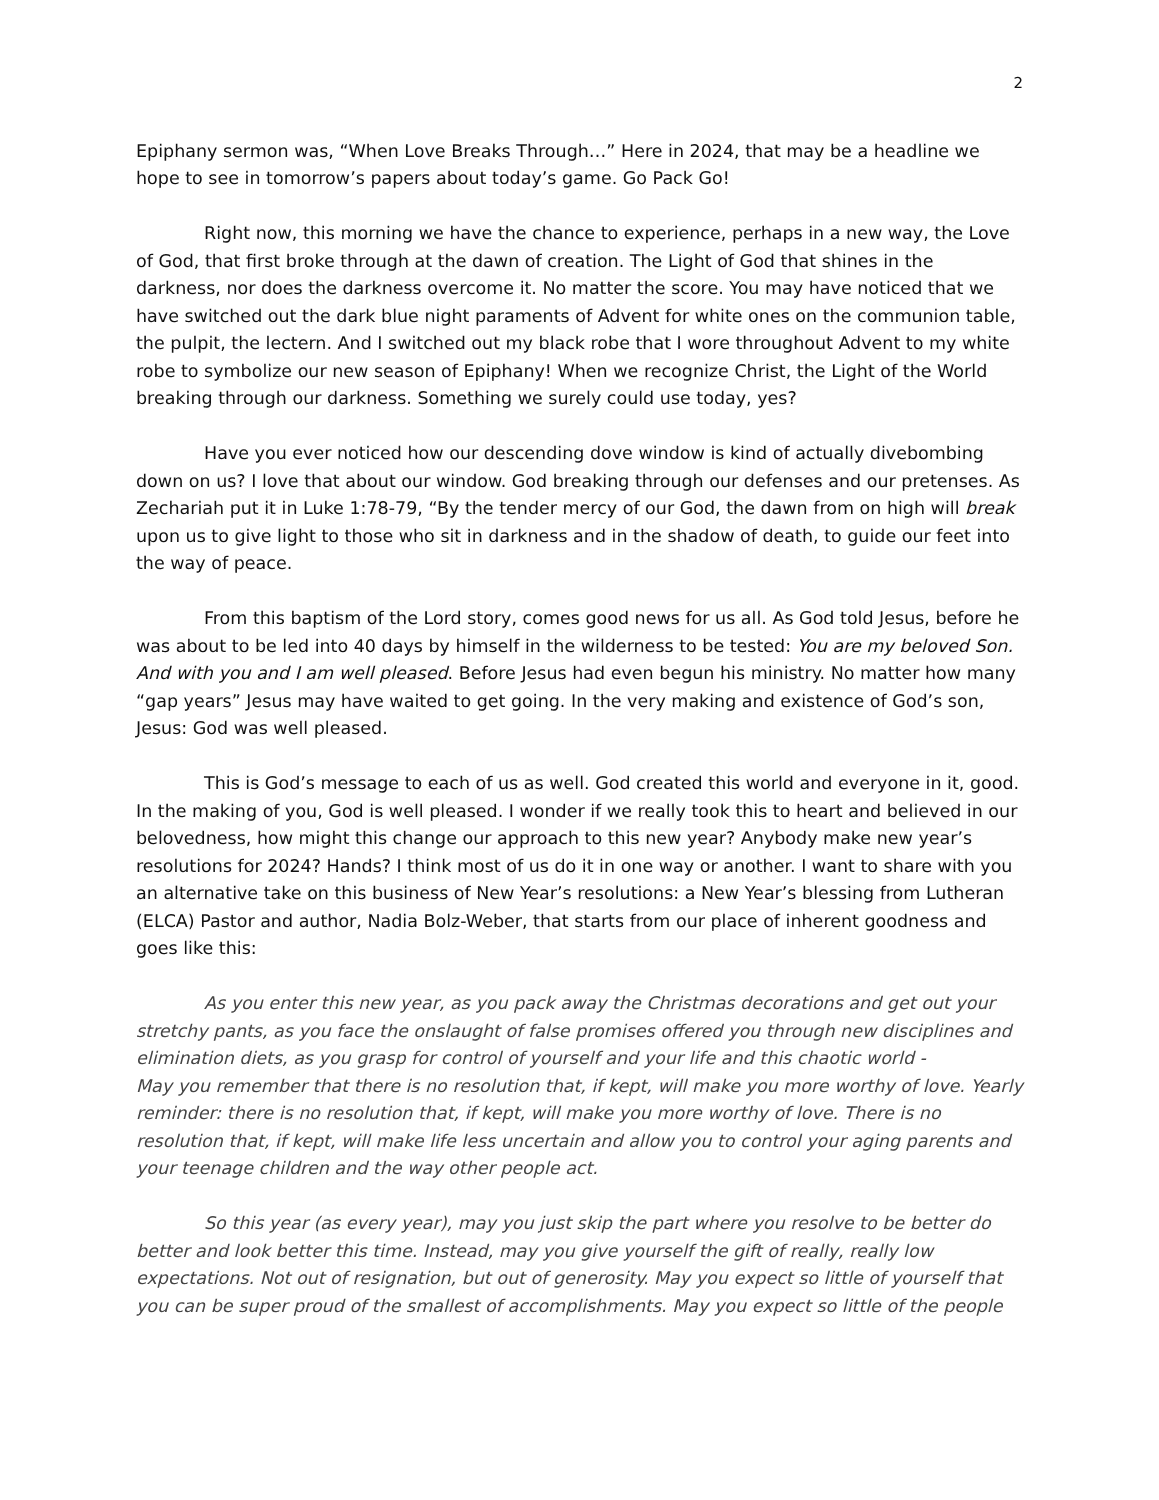2
Epiphany sermon was, “When Love Breaks Through…” Here in 2024, that may be a headline we hope to see in tomorrow’s papers about today’s game. Go Pack Go!
Right now, this morning we have the chance to experience, perhaps in a new way, the Love of God, that first broke through at the dawn of creation. The Light of God that shines in the darkness, nor does the darkness overcome it. No matter the score. You may have noticed that we have switched out the dark blue night paraments of Advent for white ones on the communion table, the pulpit, the lectern. And I switched out my black robe that I wore throughout Advent to my white robe to symbolize our new season of Epiphany! When we recognize Christ, the Light of the World breaking through our darkness. Something we surely could use today, yes?
Have you ever noticed how our descending dove window is kind of actually divebombing down on us? I love that about our window. God breaking through our defenses and our pretenses. As Zechariah put it in Luke 1:78-79, “By the tender mercy of our God, the dawn from on high will break upon us to give light to those who sit in darkness and in the shadow of death, to guide our feet into the way of peace.
From this baptism of the Lord story, comes good news for us all. As God told Jesus, before he was about to be led into 40 days by himself in the wilderness to be tested: You are my beloved Son. And with you and I am well pleased. Before Jesus had even begun his ministry. No matter how many “gap years” Jesus may have waited to get going. In the very making and existence of God’s son, Jesus: God was well pleased.
This is God’s message to each of us as well. God created this world and everyone in it, good. In the making of you, God is well pleased. I wonder if we really took this to heart and believed in our belovedness, how might this change our approach to this new year? Anybody make new year’s resolutions for 2024? Hands? I think most of us do it in one way or another. I want to share with you an alternative take on this business of New Year’s resolutions: a New Year’s blessing from Lutheran (ELCA) Pastor and author, Nadia Bolz-Weber, that starts from our place of inherent goodness and goes like this:
As you enter this new year, as you pack away the Christmas decorations and get out your stretchy pants, as you face the onslaught of false promises offered you through new disciplines and elimination diets, as you grasp for control of yourself and your life and this chaotic world -
May you remember that there is no resolution that, if kept, will make you more worthy of love. Yearly reminder: there is no resolution that, if kept, will make you more worthy of love. There is no resolution that, if kept, will make life less uncertain and allow you to control your aging parents and your teenage children and the way other people act.
So this year (as every year), may you just skip the part where you resolve to be better do better and look better this time. Instead, may you give yourself the gift of really, really low expectations. Not out of resignation, but out of generosity. May you expect so little of yourself that you can be super proud of the smallest of accomplishments. May you expect so little of the people